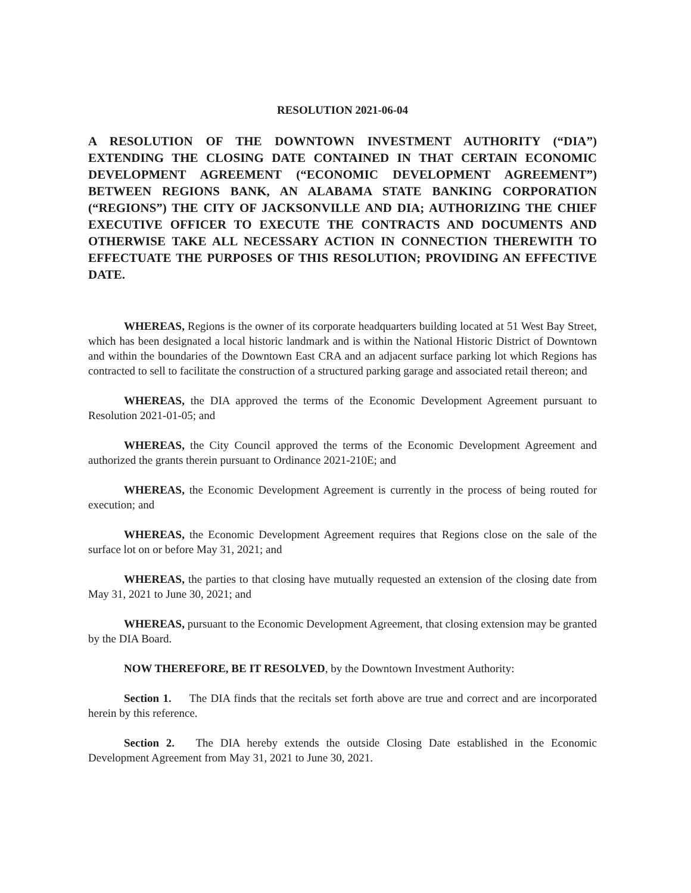RESOLUTION 2021-06-04
A RESOLUTION OF THE DOWNTOWN INVESTMENT AUTHORITY (“DIA”) EXTENDING THE CLOSING DATE CONTAINED IN THAT CERTAIN ECONOMIC DEVELOPMENT AGREEMENT (“ECONOMIC DEVELOPMENT AGREEMENT”) BETWEEN REGIONS BANK, AN ALABAMA STATE BANKING CORPORATION (“REGIONS”) THE CITY OF JACKSONVILLE AND DIA; AUTHORIZING THE CHIEF EXECUTIVE OFFICER TO EXECUTE THE CONTRACTS AND DOCUMENTS AND OTHERWISE TAKE ALL NECESSARY ACTION IN CONNECTION THEREWITH TO EFFECTUATE THE PURPOSES OF THIS RESOLUTION; PROVIDING AN EFFECTIVE DATE.
WHEREAS, Regions is the owner of its corporate headquarters building located at 51 West Bay Street, which has been designated a local historic landmark and is within the National Historic District of Downtown and within the boundaries of the Downtown East CRA and an adjacent surface parking lot which Regions has contracted to sell to facilitate the construction of a structured parking garage and associated retail thereon; and
WHEREAS, the DIA approved the terms of the Economic Development Agreement pursuant to Resolution 2021-01-05; and
WHEREAS, the City Council approved the terms of the Economic Development Agreement and authorized the grants therein pursuant to Ordinance 2021-210E; and
WHEREAS, the Economic Development Agreement is currently in the process of being routed for execution; and
WHEREAS, the Economic Development Agreement requires that Regions close on the sale of the surface lot on or before May 31, 2021; and
WHEREAS, the parties to that closing have mutually requested an extension of the closing date from May 31, 2021 to June 30, 2021; and
WHEREAS, pursuant to the Economic Development Agreement, that closing extension may be granted by the DIA Board.
NOW THEREFORE, BE IT RESOLVED, by the Downtown Investment Authority:
Section 1. The DIA finds that the recitals set forth above are true and correct and are incorporated herein by this reference.
Section 2. The DIA hereby extends the outside Closing Date established in the Economic Development Agreement from May 31, 2021 to June 30, 2021.